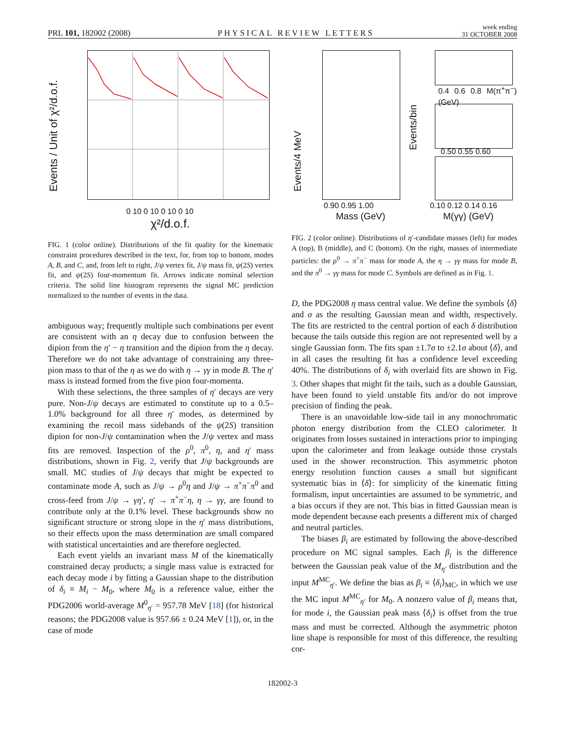PRL 101, 182002 (2008) PHYSICAL REVIEW LETTERS week ending
31 OCTOBER 2008
Events / Unit of χ²/d.o.f.
0 10 0 10 0 10 0 10
χ²/d.o.f.
FIG. 1 (color online). Distributions of the fit quality for the kinematic constraint procedures described in the text, for, from top to bottom, modes A, B, and C, and, from left to right, J/ψ vertex fit, J/ψ mass fit, ψ(2S) vertex fit, and ψ(2S) four-momentum fit. Arrows indicate nominal selection criteria. The solid line histogram represents the signal MC prediction normalized to the number of events in the data.
ambiguous way; frequently multiple such combinations per event are consistent with an η decay due to confusion between the dipion from the η′ − η transition and the dipion from the η decay. Therefore we do not take advantage of constraining any three-pion mass to that of the η as we do with η → γγ in mode B. The η′ mass is instead formed from the five pion four-momenta.
With these selections, the three samples of η′ decays are very pure. Non-J/ψ decays are estimated to constitute up to a 0.5–1.0% background for all three η′ modes, as determined by examining the recoil mass sidebands of the ψ(2S) transition dipion for non-J/ψ contamination when the J/ψ vertex and mass fits are removed. Inspection of the ρ<sup>0</sup>, π<sup>0</sup>, η, and η′ mass distributions, shown in Fig. 2, verify that J/ψ backgrounds are small. MC studies of J/ψ decays that might be expected to contaminate mode A, such as J/ψ → ρ<sup>0</sup>η and J/ψ → π<sup>+</sup>π<sup>−</sup>π<sup>0</sup> and cross-feed from J/ψ → γη′, η′ → π<sup>+</sup>π<sup>−</sup>η, η → γγ, are found to contribute only at the 0.1% level. These backgrounds show no significant structure or strong slope in the η′ mass distributions, so their effects upon the mass determination are small compared with statistical uncertainties and are therefore neglected.
Each event yields an invariant mass M of the kinematically constrained decay products; a single mass value is extracted for each decay mode i by fitting a Gaussian shape to the distribution of δ<sub>i</sub> ≡ M<sub>i</sub> − M<sub>0</sub>, where M<sub>0</sub> is a reference value, either the PDG2006 world-average M<sup>0</sup><sub>η′</sub> = 957.78 MeV [18] (for historical reasons; the PDG2008 value is 957.66 ± 0.24 MeV [1]), or, in the case of mode
Events/4 MeV
Events/bin
0.90 0.95 1.00
Mass (GeV)
0.4 0.6 0.8 M(π<sup>+</sup>π<sup>−</sup>) (GeV)
0.50 0.55 0.60
0.10 0.12 0.14 0.16
M(γγ) (GeV)
FIG. 2 (color online). Distributions of η′-candidate masses (left) for modes A (top), B (middle), and C (bottom). On the right, masses of intermediate particles: the ρ<sup>0</sup> → π<sup>+</sup>π<sup>−</sup> mass for mode A, the η → γγ mass for mode B, and the π<sup>0</sup> → γγ mass for mode C. Symbols are defined as in Fig. 1.
D, the PDG2008 η mass central value. We define the symbols ⟨δ⟩ and σ as the resulting Gaussian mean and width, respectively. The fits are restricted to the central portion of each δ distribution because the tails outside this region are not represented well by a single Gaussian form. The fits span ±1.7σ to ±2.1σ about ⟨δ⟩, and in all cases the resulting fit has a confidence level exceeding 40%. The distributions of δ<sub>i</sub> with overlaid fits are shown in Fig. 3. Other shapes that might fit the tails, such as a double Gaussian, have been found to yield unstable fits and/or do not improve precision of finding the peak.
There is an unavoidable low-side tail in any monochromatic photon energy distribution from the CLEO calorimeter. It originates from losses sustained in interactions prior to impinging upon the calorimeter and from leakage outside those crystals used in the shower reconstruction. This asymmetric photon energy resolution function causes a small but significant systematic bias in ⟨δ⟩: for simplicity of the kinematic fitting formalism, input uncertainties are assumed to be symmetric, and a bias occurs if they are not. This bias in fitted Gaussian mean is mode dependent because each presents a different mix of charged and neutral particles.
The biases β<sub>i</sub> are estimated by following the above-described procedure on MC signal samples. Each β<sub>i</sub> is the difference between the Gaussian peak value of the M<sub>η′</sub> distribution and the input M<sup>MC</sup><sub>η′</sub>. We define the bias as β<sub>i</sub> ≡ ⟨δ<sub>i</sub>⟩<sub>MC</sub>, in which we use the MC input M<sup>MC</sup><sub>η′</sub> for M<sub>0</sub>. A nonzero value of β<sub>i</sub> means that, for mode i, the Gaussian peak mass ⟨δ<sub>i</sub>⟩ is offset from the true mass and must be corrected. Although the asymmetric photon line shape is responsible for most of this difference, the resulting cor-
182002-3